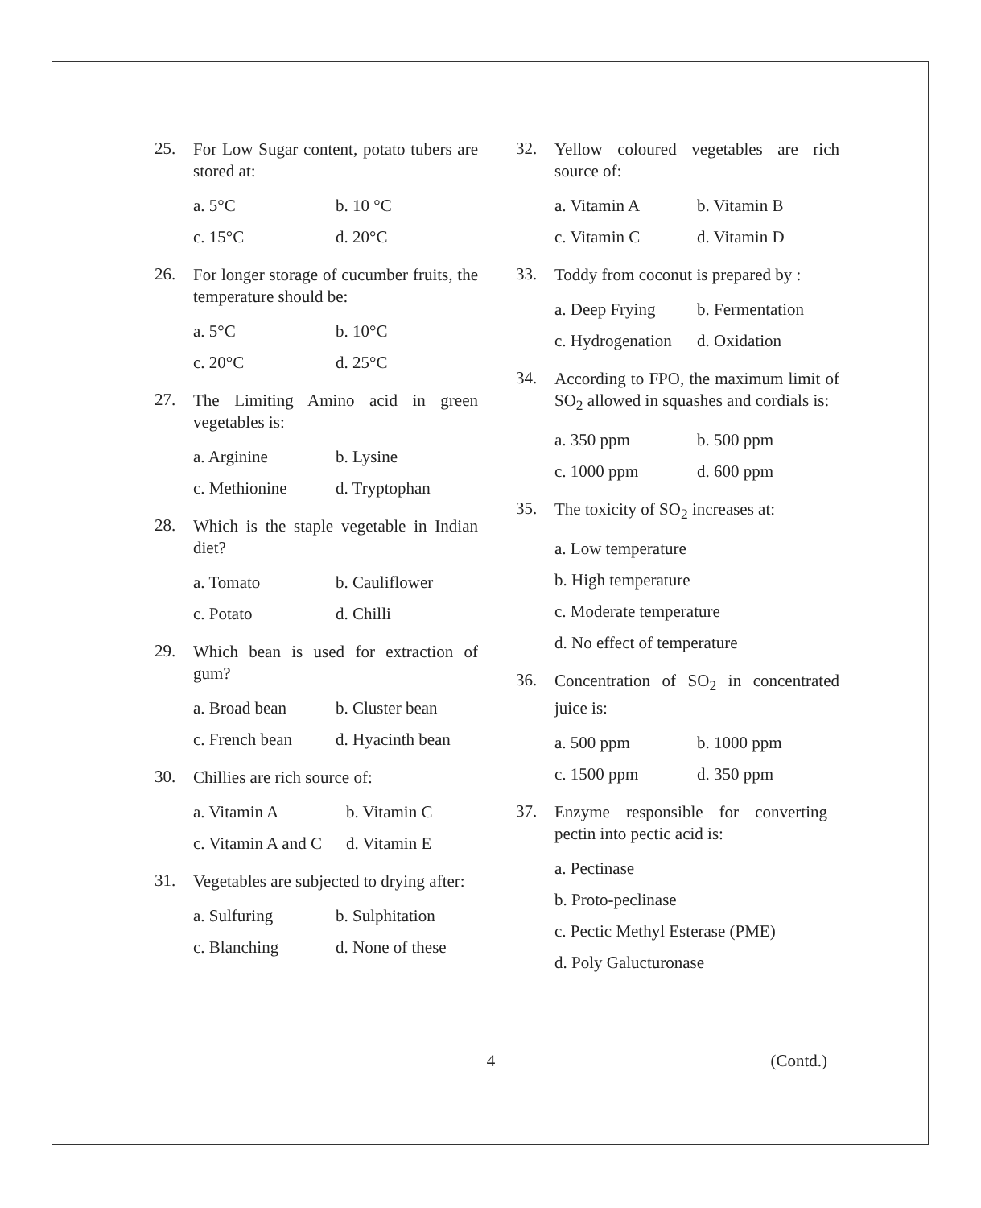25.
For Low Sugar content, potato tubers are stored at:
a. 5°C b. 10 °C
c. 15°C d. 20°C
26.
For longer storage of cucumber fruits, the temperature should be:
a. 5°C b. 10°C
c. 20°C d. 25°C
27.
The Limiting Amino acid in green vegetables is:
a. Arginine b. Lysine
c. Methionine d. Tryptophan
28.
Which is the staple vegetable in Indian diet?
a. Tomato b. Cauliflower
c. Potato d. Chilli
29.
Which bean is used for extraction of gum?
a. Broad bean b. Cluster bean
c. French bean d. Hyacinth bean
30.
Chillies are rich source of:
a. Vitamin A b. Vitamin C
c. Vitamin A and C d. Vitamin E
31.
Vegetables are subjected to drying after:
a. Sulfuring b. Sulphitation
c. Blanching d. None of these
32.
Yellow coloured vegetables are rich source of:
a. Vitamin A b. Vitamin B
c. Vitamin C d. Vitamin D
33.
Toddy from coconut is prepared by :
a. Deep Frying b. Fermentation
c. Hydrogenation d. Oxidation
34.
According to FPO, the maximum limit of SO<sub>2</sub> allowed in squashes and cordials is:
a. 350 ppm b. 500 ppm
c. 1000 ppm d. 600 ppm
35.
The toxicity of SO<sub>2</sub> increases at:
a. Low temperature
b. High temperature
c. Moderate temperature
d. No effect of temperature
36.
Concentration of SO<sub>2</sub> in concentrated juice is:
a. 500 ppm b. 1000 ppm
c. 1500 ppm d. 350 ppm
37.
Enzyme responsible for converting pectin into pectic acid is:
a. Pectinase
b. Proto-peclinase
c. Pectic Methyl Esterase (PME)
d. Poly Galucturonase
4 (Contd.)